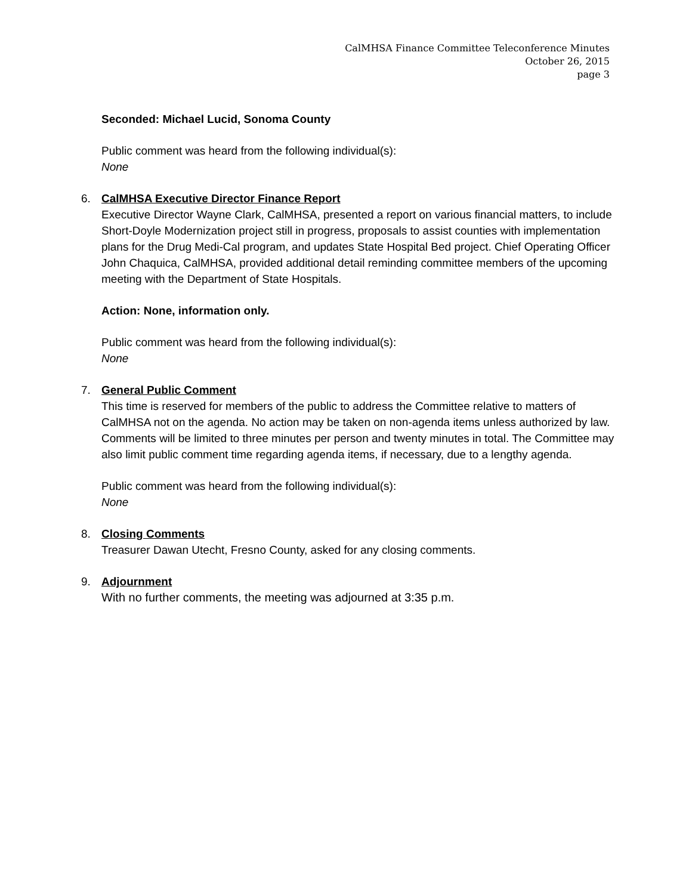CalMHSA Finance Committee Teleconference Minutes
October 26, 2015
page 3
Seconded: Michael Lucid, Sonoma County
Public comment was heard from the following individual(s):
None
6.
CalMHSA Executive Director Finance Report
Executive Director Wayne Clark, CalMHSA, presented a report on various financial matters, to include Short-Doyle Modernization project still in progress, proposals to assist counties with implementation plans for the Drug Medi-Cal program, and updates State Hospital Bed project. Chief Operating Officer John Chaquica, CalMHSA, provided additional detail reminding committee members of the upcoming meeting with the Department of State Hospitals.
Action: None, information only.
Public comment was heard from the following individual(s):
None
7.
General Public Comment
This time is reserved for members of the public to address the Committee relative to matters of CalMHSA not on the agenda. No action may be taken on non-agenda items unless authorized by law. Comments will be limited to three minutes per person and twenty minutes in total. The Committee may also limit public comment time regarding agenda items, if necessary, due to a lengthy agenda.
Public comment was heard from the following individual(s):
None
8.
Closing Comments
Treasurer Dawan Utecht, Fresno County, asked for any closing comments.
9.
Adjournment
With no further comments, the meeting was adjourned at 3:35 p.m.